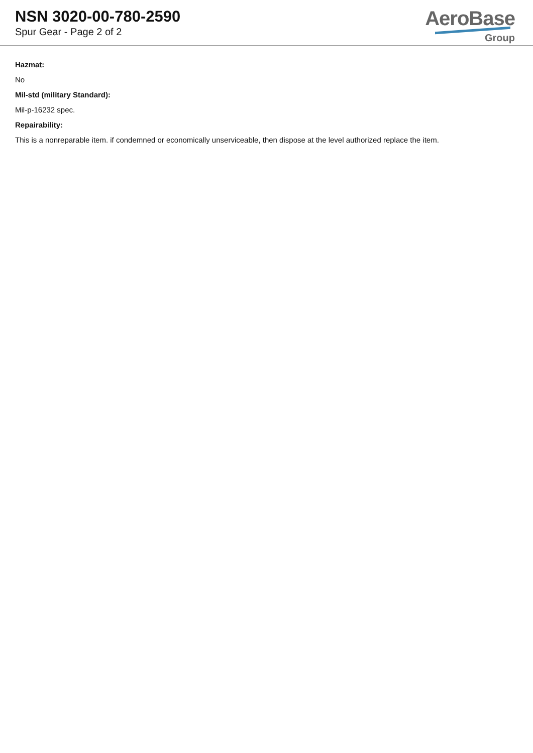NSN 3020-00-780-2590
Spur Gear - Page 2 of 2
AeroBase
Group
Hazmat:
No
Mil-std (military Standard):
Mil-p-16232 spec.
Repairability:
This is a nonreparable item. if condemned or economically unserviceable, then dispose at the level authorized replace the item.